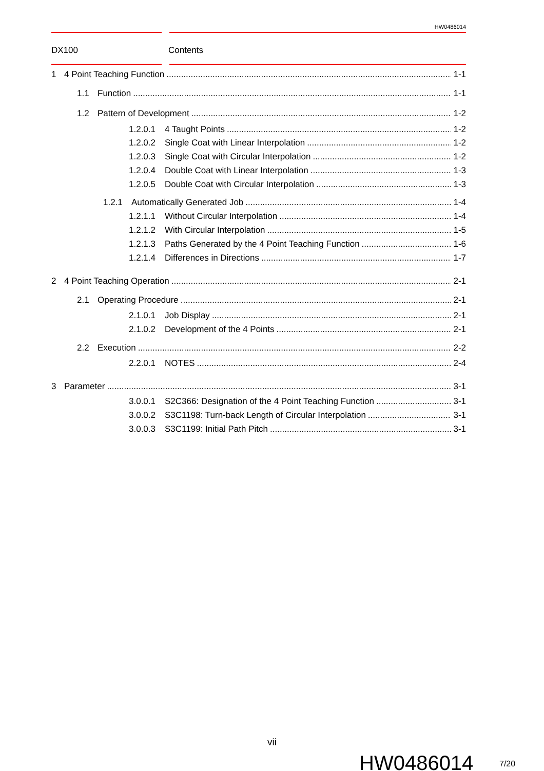HW0486014
DX100 Contents
1 4 Point Teaching Function 1-1
1.1 Function 1-1
1.2 Pattern of Development 1-2
1.2.0.1 4 Taught Points 1-2
1.2.0.2 Single Coat with Linear Interpolation 1-2
1.2.0.3 Single Coat with Circular Interpolation 1-2
1.2.0.4 Double Coat with Linear Interpolation 1-3
1.2.0.5 Double Coat with Circular Interpolation 1-3
1.2.1 Automatically Generated Job 1-4
1.2.1.1 Without Circular Interpolation 1-4
1.2.1.2 With Circular Interpolation 1-5
1.2.1.3 Paths Generated by the 4 Point Teaching Function 1-6
1.2.1.4 Differences in Directions 1-7
2 4 Point Teaching Operation 2-1
2.1 Operating Procedure 2-1
2.1.0.1 Job Display 2-1
2.1.0.2 Development of the 4 Points 2-1
2.2 Execution 2-2
2.2.0.1 NOTES 2-4
3 Parameter 3-1
3.0.0.1 S2C366: Designation of the 4 Point Teaching Function 3-1
3.0.0.2 S3C1198: Turn-back Length of Circular Interpolation 3-1
3.0.0.3 S3C1199: Initial Path Pitch 3-1
vii
HW0486014 7/20